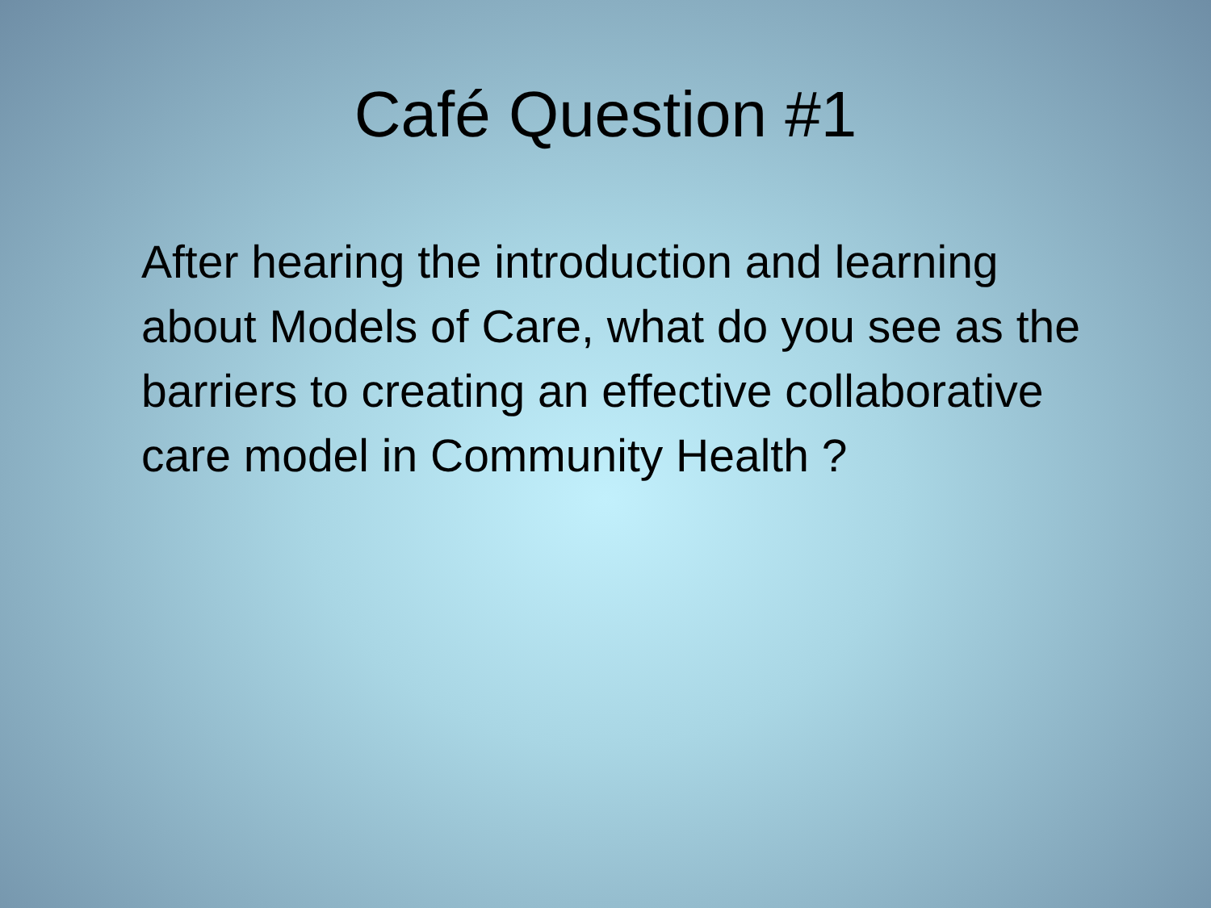Café Question #1
After hearing the introduction and learning about Models of Care, what do you see as the barriers to creating an effective collaborative care model in Community Health ?